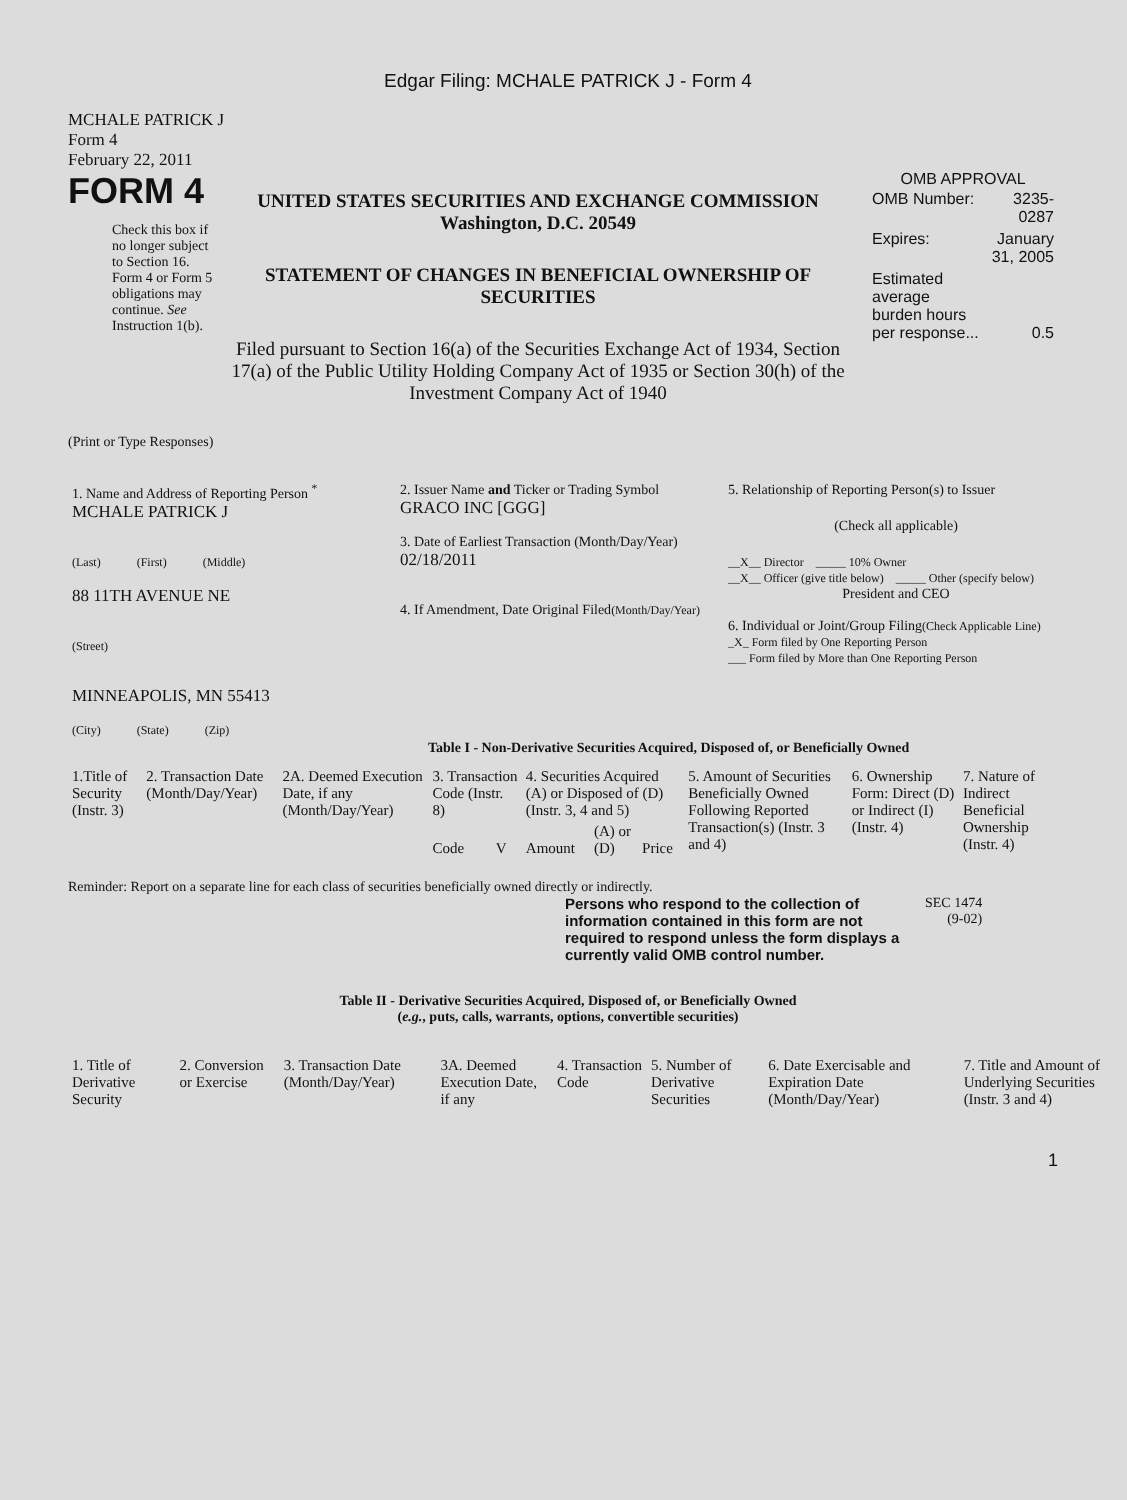Edgar Filing: MCHALE PATRICK J - Form 4
MCHALE PATRICK J
Form 4
February 22, 2011
FORM 4
Check this box if no longer subject to Section 16. Form 4 or Form 5 obligations may continue. See Instruction 1(b).
UNITED STATES SECURITIES AND EXCHANGE COMMISSION
Washington, D.C. 20549
STATEMENT OF CHANGES IN BENEFICIAL OWNERSHIP OF SECURITIES
Filed pursuant to Section 16(a) of the Securities Exchange Act of 1934, Section 17(a) of the Public Utility Holding Company Act of 1935 or Section 30(h) of the Investment Company Act of 1940
OMB APPROVAL
| OMB Number: | 3235-0287 |
| Expires: | January 31, 2005 |
| Estimated average burden hours per response... | 0.5 |
(Print or Type Responses)
| 1. Name and Address of Reporting Person <sup>*</sup> MCHALE PATRICK J (Last) (First) (Middle) 88 11TH AVENUE NE (Street) MINNEAPOLIS, MN 55413 (City) (State) (Zip) | 2. Issuer Name and Ticker or Trading Symbol GRACO INC [GGG] 3. Date of Earliest Transaction (Month/Day/Year) 02/18/2011 4. If Amendment, Date Original Filed (Month/Day/Year) | 5. Relationship of Reporting Person(s) to Issuer (Check all applicable) __X__ Director _____ 10% Owner __X__ Officer (give title below) _____ Other (specify below) President and CEO 6. Individual or Joint/Group Filing (Check Applicable Line) _X_ Form filed by One Reporting Person ___ Form filed by More than One Reporting Person |
Table I - Non-Derivative Securities Acquired, Disposed of, or Beneficially Owned
| 1.Title of Security (Instr. 3) | 2. Transaction Date (Month/Day/Year) | 2A. Deemed Execution Date, if any (Month/Day/Year) | 3. Transaction Code (Instr. 8) | | 4. Securities Acquired (A) or Disposed of (D) (Instr. 3, 4 and 5) | | | 5. Amount of Securities Beneficially Owned Following Reported Transaction(s) (Instr. 3 and 4) | 6. Ownership Form: Direct (D) or Indirect (I) (Instr. 4) | 7. Nature of Indirect Beneficial Ownership (Instr. 4) |
| --- | --- | --- | --- | --- | --- | --- | --- | --- | --- | --- |
| | | | Code | V | Amount | (A) or (D) | Price | | | |
Reminder: Report on a separate line for each class of securities beneficially owned directly or indirectly.
Persons who respond to the collection of information contained in this form are not required to respond unless the form displays a currently valid OMB control number.
SEC 1474
(9-02)
Table II - Derivative Securities Acquired, Disposed of, or Beneficially Owned
(e.g., puts, calls, warrants, options, convertible securities)
| 1. Title of Derivative Security | 2. Conversion or Exercise | 3. Transaction Date (Month/Day/Year) | 3A. Deemed Execution Date, if any | 4. Transaction Code | 5. Number of Derivative Securities | 6. Date Exercisable and Expiration Date (Month/Day/Year) | 7. Title and Amount of Underlying Securities (Instr. 3 and 4) |
| --- | --- | --- | --- | --- | --- | --- | --- |
1